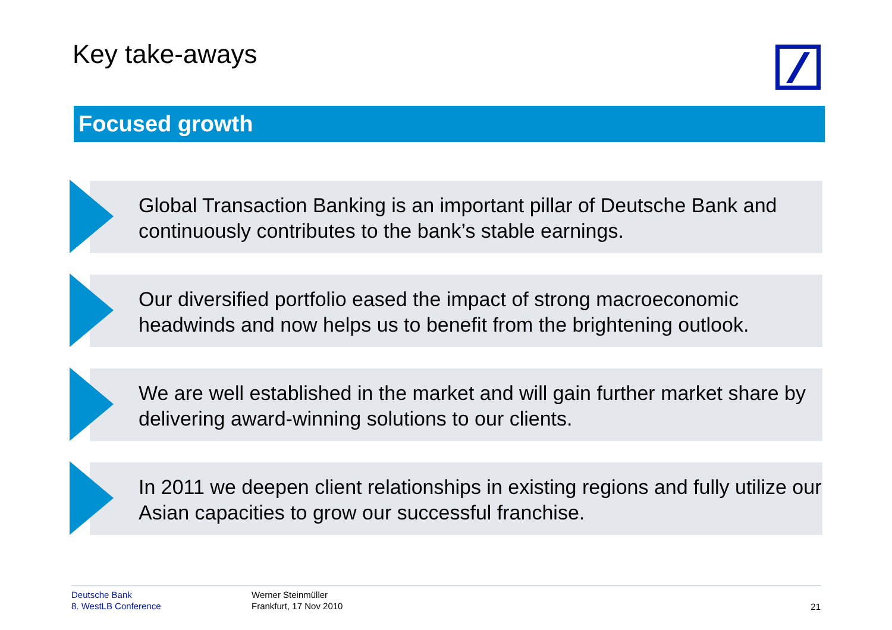Key take-aways
Focused growth
Global Transaction Banking is an important pillar of Deutsche Bank and continuously contributes to the bank’s stable earnings.
Our diversified portfolio eased the impact of strong macroeconomic headwinds and now helps us to benefit from the brightening outlook.
We are well established in the market and will gain further market share by delivering award-winning solutions to our clients.
In 2011 we deepen client relationships in existing regions and fully utilize our Asian capacities to grow our successful franchise.
Deutsche Bank
8. WestLB Conference
Werner Steinmüller
Frankfurt, 17 Nov 2010
21